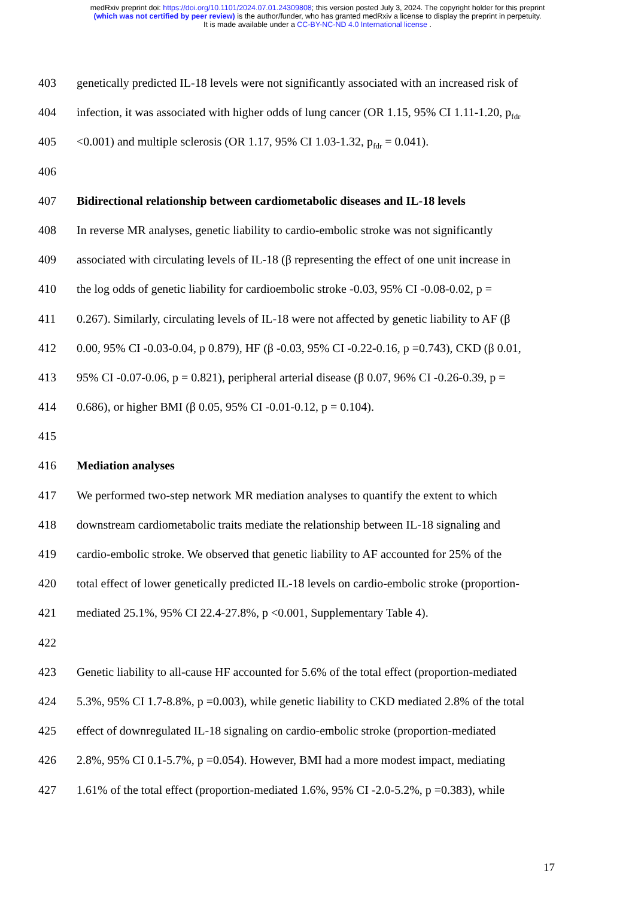medRxiv preprint doi: https://doi.org/10.1101/2024.07.01.24309808; this version posted July 3, 2024. The copyright holder for this preprint
(which was not certified by peer review) is the author/funder, who has granted medRxiv a license to display the preprint in perpetuity.
It is made available under a CC-BY-NC-ND 4.0 International license .
403 genetically predicted IL-18 levels were not significantly associated with an increased risk of
404 infection, it was associated with higher odds of lung cancer (OR 1.15, 95% CI 1.11-1.20, p<sub>fdr</sub>
405 <0.001) and multiple sclerosis (OR 1.17, 95% CI 1.03-1.32, p<sub>fdr</sub> = 0.041).
406
407 Bidirectional relationship between cardiometabolic diseases and IL-18 levels
408 In reverse MR analyses, genetic liability to cardio-embolic stroke was not significantly
409 associated with circulating levels of IL-18 (β representing the effect of one unit increase in
410 the log odds of genetic liability for cardioembolic stroke -0.03, 95% CI -0.08-0.02, p =
411 0.267). Similarly, circulating levels of IL-18 were not affected by genetic liability to AF (β
412 0.00, 95% CI -0.03-0.04, p 0.879), HF (β -0.03, 95% CI -0.22-0.16, p =0.743), CKD (β 0.01,
413 95% CI -0.07-0.06, p = 0.821), peripheral arterial disease (β 0.07, 96% CI -0.26-0.39, p =
414 0.686), or higher BMI (β 0.05, 95% CI -0.01-0.12, p = 0.104).
415
416 Mediation analyses
417 We performed two-step network MR mediation analyses to quantify the extent to which
418 downstream cardiometabolic traits mediate the relationship between IL-18 signaling and
419 cardio-embolic stroke. We observed that genetic liability to AF accounted for 25% of the
420 total effect of lower genetically predicted IL-18 levels on cardio-embolic stroke (proportion-
421 mediated 25.1%, 95% CI 22.4-27.8%, p <0.001, Supplementary Table 4).
422
423 Genetic liability to all-cause HF accounted for 5.6% of the total effect (proportion-mediated
424 5.3%, 95% CI 1.7-8.8%, p =0.003), while genetic liability to CKD mediated 2.8% of the total
425 effect of downregulated IL-18 signaling on cardio-embolic stroke (proportion-mediated
426 2.8%, 95% CI 0.1-5.7%, p =0.054). However, BMI had a more modest impact, mediating
427 1.61% of the total effect (proportion-mediated 1.6%, 95% CI -2.0-5.2%, p =0.383), while
17